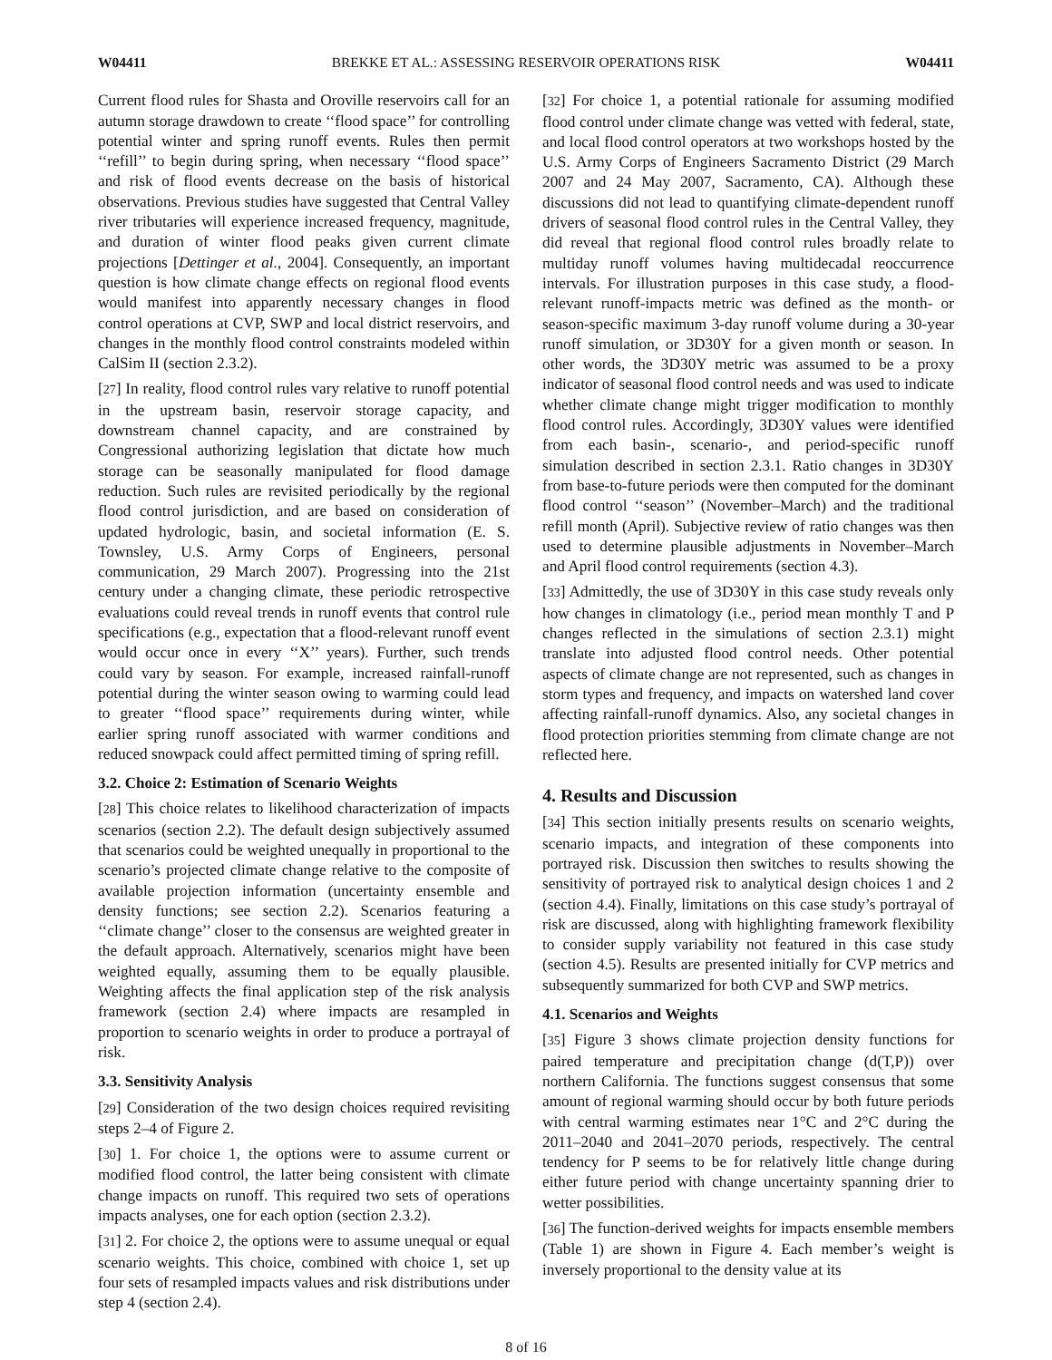W04411 BREKKE ET AL.: ASSESSING RESERVOIR OPERATIONS RISK W04411
Current flood rules for Shasta and Oroville reservoirs call for an autumn storage drawdown to create ‘‘flood space’’ for controlling potential winter and spring runoff events. Rules then permit ‘‘refill’’ to begin during spring, when necessary ‘‘flood space’’ and risk of flood events decrease on the basis of historical observations. Previous studies have suggested that Central Valley river tributaries will experience increased frequency, magnitude, and duration of winter flood peaks given current climate projections [Dettinger et al., 2004]. Consequently, an important question is how climate change effects on regional flood events would manifest into apparently necessary changes in flood control operations at CVP, SWP and local district reservoirs, and changes in the monthly flood control constraints modeled within CalSim II (section 2.3.2).
[27] In reality, flood control rules vary relative to runoff potential in the upstream basin, reservoir storage capacity, and downstream channel capacity, and are constrained by Congressional authorizing legislation that dictate how much storage can be seasonally manipulated for flood damage reduction. Such rules are revisited periodically by the regional flood control jurisdiction, and are based on consideration of updated hydrologic, basin, and societal information (E. S. Townsley, U.S. Army Corps of Engineers, personal communication, 29 March 2007). Progressing into the 21st century under a changing climate, these periodic retrospective evaluations could reveal trends in runoff events that control rule specifications (e.g., expectation that a flood-relevant runoff event would occur once in every ‘‘X’’ years). Further, such trends could vary by season. For example, increased rainfall-runoff potential during the winter season owing to warming could lead to greater ‘‘flood space’’ requirements during winter, while earlier spring runoff associated with warmer conditions and reduced snowpack could affect permitted timing of spring refill.
3.2. Choice 2: Estimation of Scenario Weights
[28] This choice relates to likelihood characterization of impacts scenarios (section 2.2). The default design subjectively assumed that scenarios could be weighted unequally in proportional to the scenario’s projected climate change relative to the composite of available projection information (uncertainty ensemble and density functions; see section 2.2). Scenarios featuring a ‘‘climate change’’ closer to the consensus are weighted greater in the default approach. Alternatively, scenarios might have been weighted equally, assuming them to be equally plausible. Weighting affects the final application step of the risk analysis framework (section 2.4) where impacts are resampled in proportion to scenario weights in order to produce a portrayal of risk.
3.3. Sensitivity Analysis
[29] Consideration of the two design choices required revisiting steps 2–4 of Figure 2.
[30] 1. For choice 1, the options were to assume current or modified flood control, the latter being consistent with climate change impacts on runoff. This required two sets of operations impacts analyses, one for each option (section 2.3.2).
[31] 2. For choice 2, the options were to assume unequal or equal scenario weights. This choice, combined with choice 1, set up four sets of resampled impacts values and risk distributions under step 4 (section 2.4).
[32] For choice 1, a potential rationale for assuming modified flood control under climate change was vetted with federal, state, and local flood control operators at two workshops hosted by the U.S. Army Corps of Engineers Sacramento District (29 March 2007 and 24 May 2007, Sacramento, CA). Although these discussions did not lead to quantifying climate-dependent runoff drivers of seasonal flood control rules in the Central Valley, they did reveal that regional flood control rules broadly relate to multiday runoff volumes having multidecadal reoccurrence intervals. For illustration purposes in this case study, a flood-relevant runoff-impacts metric was defined as the month- or season-specific maximum 3-day runoff volume during a 30-year runoff simulation, or 3D30Y for a given month or season. In other words, the 3D30Y metric was assumed to be a proxy indicator of seasonal flood control needs and was used to indicate whether climate change might trigger modification to monthly flood control rules. Accordingly, 3D30Y values were identified from each basin-, scenario-, and period-specific runoff simulation described in section 2.3.1. Ratio changes in 3D30Y from base-to-future periods were then computed for the dominant flood control ‘‘season’’ (November–March) and the traditional refill month (April). Subjective review of ratio changes was then used to determine plausible adjustments in November–March and April flood control requirements (section 4.3).
[33] Admittedly, the use of 3D30Y in this case study reveals only how changes in climatology (i.e., period mean monthly T and P changes reflected in the simulations of section 2.3.1) might translate into adjusted flood control needs. Other potential aspects of climate change are not represented, such as changes in storm types and frequency, and impacts on watershed land cover affecting rainfall-runoff dynamics. Also, any societal changes in flood protection priorities stemming from climate change are not reflected here.
4. Results and Discussion
[34] This section initially presents results on scenario weights, scenario impacts, and integration of these components into portrayed risk. Discussion then switches to results showing the sensitivity of portrayed risk to analytical design choices 1 and 2 (section 4.4). Finally, limitations on this case study’s portrayal of risk are discussed, along with highlighting framework flexibility to consider supply variability not featured in this case study (section 4.5). Results are presented initially for CVP metrics and subsequently summarized for both CVP and SWP metrics.
4.1. Scenarios and Weights
[35] Figure 3 shows climate projection density functions for paired temperature and precipitation change (d(T,P)) over northern California. The functions suggest consensus that some amount of regional warming should occur by both future periods with central warming estimates near 1°C and 2°C during the 2011–2040 and 2041–2070 periods, respectively. The central tendency for P seems to be for relatively little change during either future period with change uncertainty spanning drier to wetter possibilities.
[36] The function-derived weights for impacts ensemble members (Table 1) are shown in Figure 4. Each member’s weight is inversely proportional to the density value at its
8 of 16